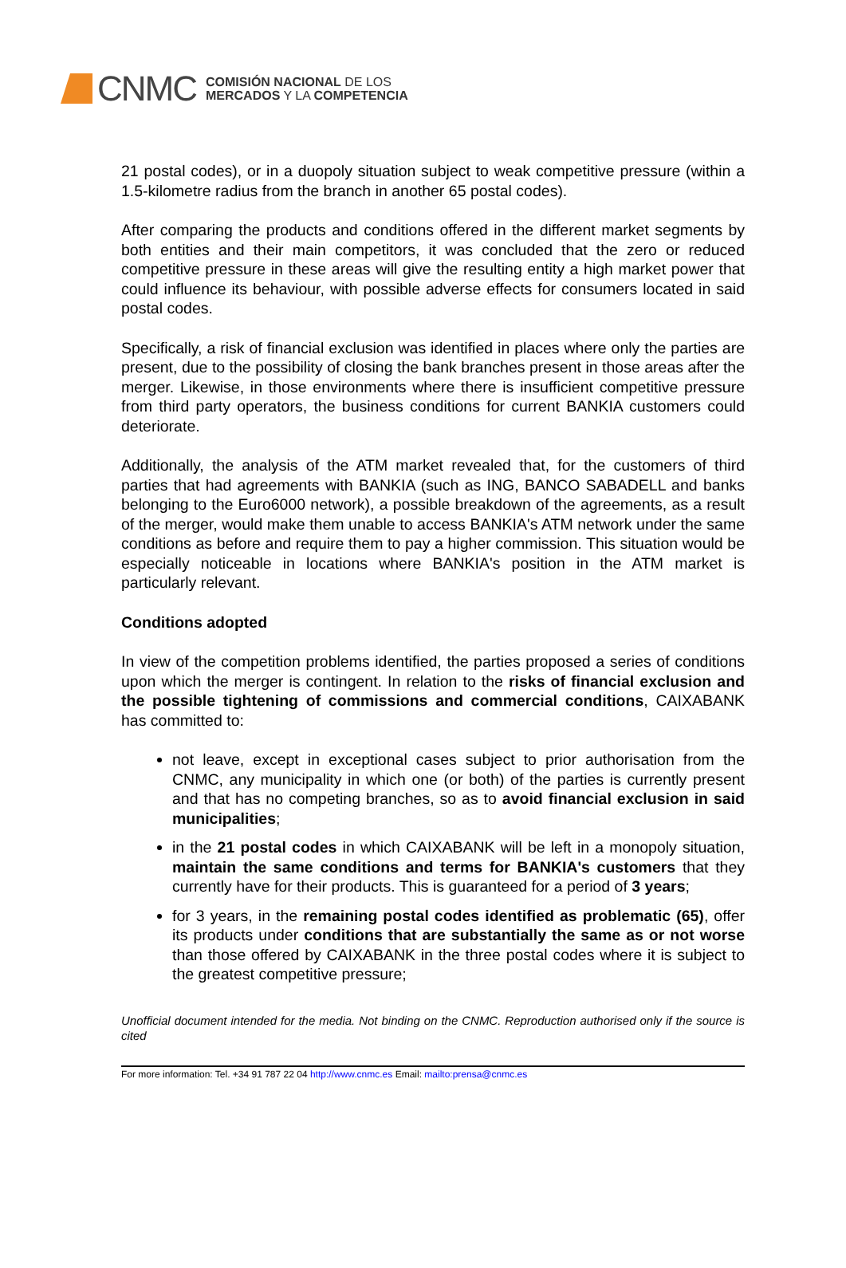CNMC
COMISIÓN NACIONAL DE LOS
MERCADOS Y LA COMPETENCIA
21 postal codes), or in a duopoly situation subject to weak competitive pressure (within a 1.5-kilometre radius from the branch in another 65 postal codes).
After comparing the products and conditions offered in the different market segments by both entities and their main competitors, it was concluded that the zero or reduced competitive pressure in these areas will give the resulting entity a high market power that could influence its behaviour, with possible adverse effects for consumers located in said postal codes.
Specifically, a risk of financial exclusion was identified in places where only the parties are present, due to the possibility of closing the bank branches present in those areas after the merger. Likewise, in those environments where there is insufficient competitive pressure from third party operators, the business conditions for current BANKIA customers could deteriorate.
Additionally, the analysis of the ATM market revealed that, for the customers of third parties that had agreements with BANKIA (such as ING, BANCO SABADELL and banks belonging to the Euro6000 network), a possible breakdown of the agreements, as a result of the merger, would make them unable to access BANKIA's ATM network under the same conditions as before and require them to pay a higher commission. This situation would be especially noticeable in locations where BANKIA's position in the ATM market is particularly relevant.
Conditions adopted
In view of the competition problems identified, the parties proposed a series of conditions upon which the merger is contingent. In relation to the risks of financial exclusion and the possible tightening of commissions and commercial conditions, CAIXABANK has committed to:
not leave, except in exceptional cases subject to prior authorisation from the CNMC, any municipality in which one (or both) of the parties is currently present and that has no competing branches, so as to avoid financial exclusion in said municipalities;
in the 21 postal codes in which CAIXABANK will be left in a monopoly situation, maintain the same conditions and terms for BANKIA's customers that they currently have for their products. This is guaranteed for a period of 3 years;
for 3 years, in the remaining postal codes identified as problematic (65), offer its products under conditions that are substantially the same as or not worse than those offered by CAIXABANK in the three postal codes where it is subject to the greatest competitive pressure;
Unofficial document intended for the media. Not binding on the CNMC. Reproduction authorised only if the source is cited
For more information: Tel. +34 91 787 22 04 http://www.cnmc.es Email: mailto:prensa@cnmc.es